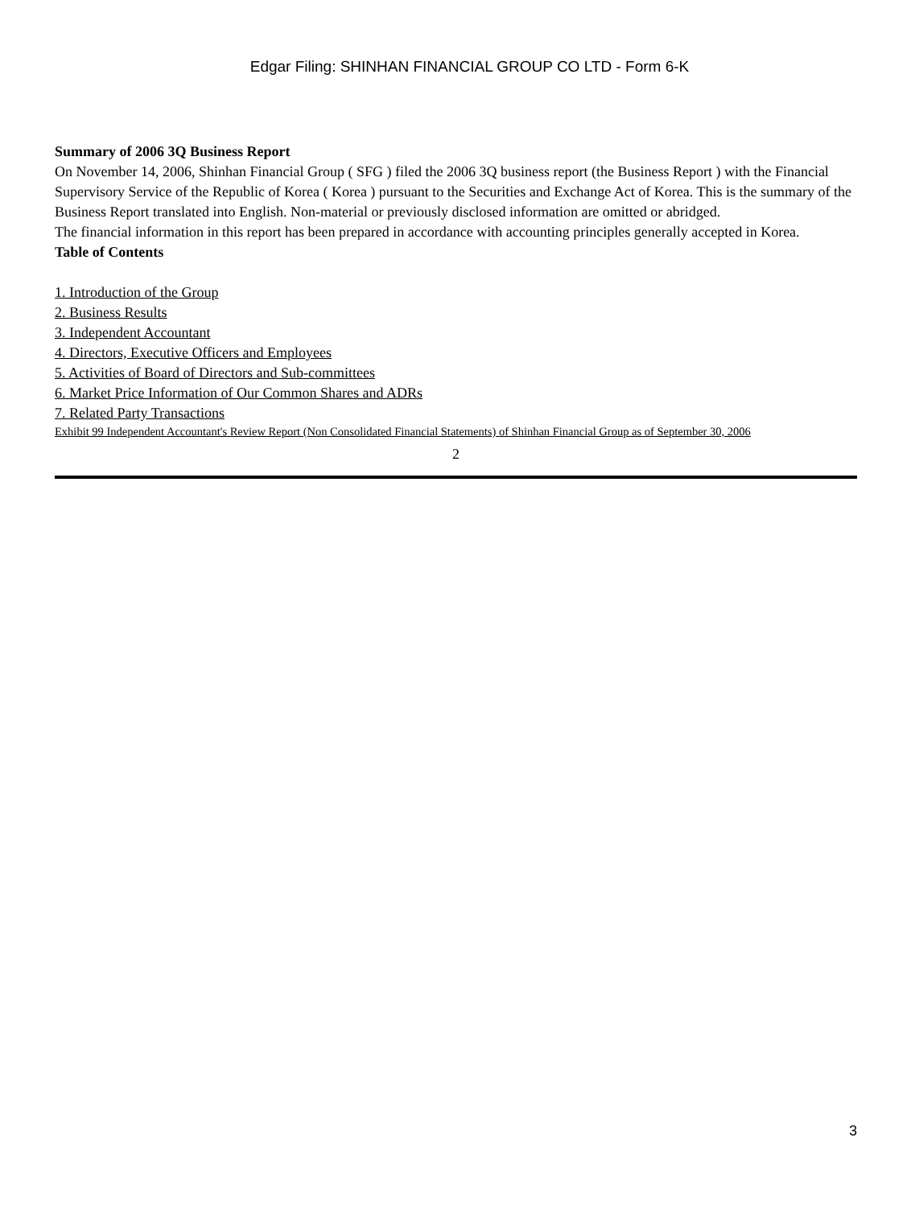Edgar Filing: SHINHAN FINANCIAL GROUP CO LTD - Form 6-K
Summary of 2006 3Q Business Report
On November 14, 2006, Shinhan Financial Group ( SFG ) filed the 2006 3Q business report (the Business Report ) with the Financial Supervisory Service of the Republic of Korea ( Korea ) pursuant to the Securities and Exchange Act of Korea. This is the summary of the Business Report translated into English. Non-material or previously disclosed information are omitted or abridged.
The financial information in this report has been prepared in accordance with accounting principles generally accepted in Korea.
Table of Contents
1. Introduction of the Group
2. Business Results
3. Independent Accountant
4. Directors, Executive Officers and Employees
5. Activities of Board of Directors and Sub-committees
6. Market Price Information of Our Common Shares and ADRs
7. Related Party Transactions
Exhibit 99 Independent Accountant's Review Report (Non Consolidated Financial Statements) of Shinhan Financial Group as of September 30, 2006
2
3